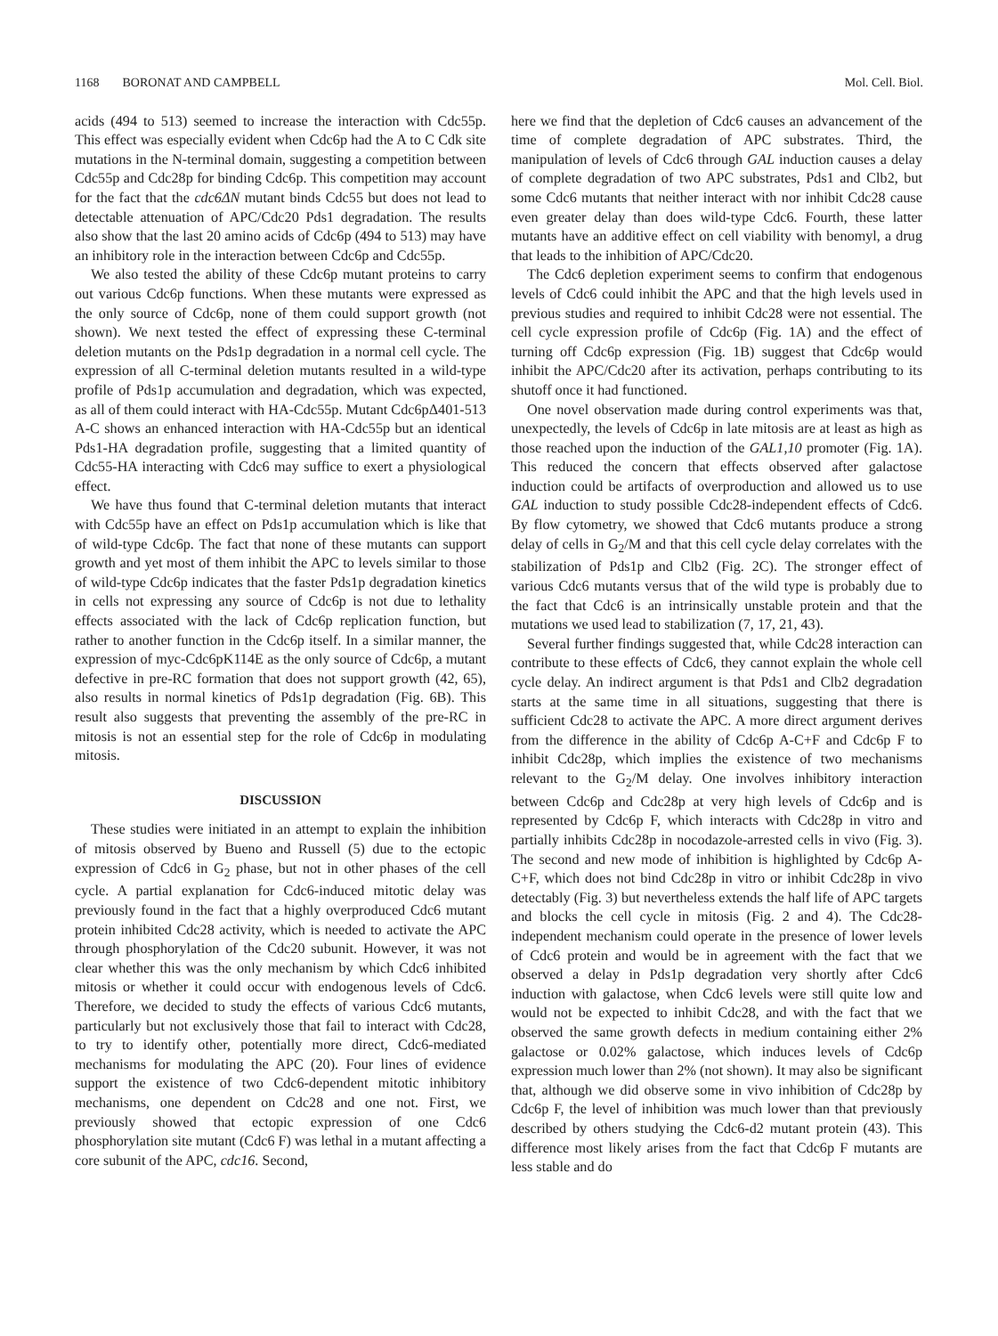1168 BORONAT AND CAMPBELL Mol. Cell. Biol.
acids (494 to 513) seemed to increase the interaction with Cdc55p. This effect was especially evident when Cdc6p had the A to C Cdk site mutations in the N-terminal domain, suggesting a competition between Cdc55p and Cdc28p for binding Cdc6p. This competition may account for the fact that the cdc6ΔN mutant binds Cdc55 but does not lead to detectable attenuation of APC/Cdc20 Pds1 degradation. The results also show that the last 20 amino acids of Cdc6p (494 to 513) may have an inhibitory role in the interaction between Cdc6p and Cdc55p.
We also tested the ability of these Cdc6p mutant proteins to carry out various Cdc6p functions. When these mutants were expressed as the only source of Cdc6p, none of them could support growth (not shown). We next tested the effect of expressing these C-terminal deletion mutants on the Pds1p degradation in a normal cell cycle. The expression of all C-terminal deletion mutants resulted in a wild-type profile of Pds1p accumulation and degradation, which was expected, as all of them could interact with HA-Cdc55p. Mutant Cdc6pΔ401-513 A-C shows an enhanced interaction with HA-Cdc55p but an identical Pds1-HA degradation profile, suggesting that a limited quantity of Cdc55-HA interacting with Cdc6 may suffice to exert a physiological effect.
We have thus found that C-terminal deletion mutants that interact with Cdc55p have an effect on Pds1p accumulation which is like that of wild-type Cdc6p. The fact that none of these mutants can support growth and yet most of them inhibit the APC to levels similar to those of wild-type Cdc6p indicates that the faster Pds1p degradation kinetics in cells not expressing any source of Cdc6p is not due to lethality effects associated with the lack of Cdc6p replication function, but rather to another function in the Cdc6p itself. In a similar manner, the expression of myc-Cdc6pK114E as the only source of Cdc6p, a mutant defective in pre-RC formation that does not support growth (42, 65), also results in normal kinetics of Pds1p degradation (Fig. 6B). This result also suggests that preventing the assembly of the pre-RC in mitosis is not an essential step for the role of Cdc6p in modulating mitosis.
DISCUSSION
These studies were initiated in an attempt to explain the inhibition of mitosis observed by Bueno and Russell (5) due to the ectopic expression of Cdc6 in G<sub>2</sub> phase, but not in other phases of the cell cycle. A partial explanation for Cdc6-induced mitotic delay was previously found in the fact that a highly overproduced Cdc6 mutant protein inhibited Cdc28 activity, which is needed to activate the APC through phosphorylation of the Cdc20 subunit. However, it was not clear whether this was the only mechanism by which Cdc6 inhibited mitosis or whether it could occur with endogenous levels of Cdc6. Therefore, we decided to study the effects of various Cdc6 mutants, particularly but not exclusively those that fail to interact with Cdc28, to try to identify other, potentially more direct, Cdc6-mediated mechanisms for modulating the APC (20). Four lines of evidence support the existence of two Cdc6-dependent mitotic inhibitory mechanisms, one dependent on Cdc28 and one not. First, we previously showed that ectopic expression of one Cdc6 phosphorylation site mutant (Cdc6 F) was lethal in a mutant affecting a core subunit of the APC, cdc16. Second,
here we find that the depletion of Cdc6 causes an advancement of the time of complete degradation of APC substrates. Third, the manipulation of levels of Cdc6 through GAL induction causes a delay of complete degradation of two APC substrates, Pds1 and Clb2, but some Cdc6 mutants that neither interact with nor inhibit Cdc28 cause even greater delay than does wild-type Cdc6. Fourth, these latter mutants have an additive effect on cell viability with benomyl, a drug that leads to the inhibition of APC/Cdc20.
The Cdc6 depletion experiment seems to confirm that endogenous levels of Cdc6 could inhibit the APC and that the high levels used in previous studies and required to inhibit Cdc28 were not essential. The cell cycle expression profile of Cdc6p (Fig. 1A) and the effect of turning off Cdc6p expression (Fig. 1B) suggest that Cdc6p would inhibit the APC/Cdc20 after its activation, perhaps contributing to its shutoff once it had functioned.
One novel observation made during control experiments was that, unexpectedly, the levels of Cdc6p in late mitosis are at least as high as those reached upon the induction of the GAL1,10 promoter (Fig. 1A). This reduced the concern that effects observed after galactose induction could be artifacts of overproduction and allowed us to use GAL induction to study possible Cdc28-independent effects of Cdc6. By flow cytometry, we showed that Cdc6 mutants produce a strong delay of cells in G<sub>2</sub>/M and that this cell cycle delay correlates with the stabilization of Pds1p and Clb2 (Fig. 2C). The stronger effect of various Cdc6 mutants versus that of the wild type is probably due to the fact that Cdc6 is an intrinsically unstable protein and that the mutations we used lead to stabilization (7, 17, 21, 43).
Several further findings suggested that, while Cdc28 interaction can contribute to these effects of Cdc6, they cannot explain the whole cell cycle delay. An indirect argument is that Pds1 and Clb2 degradation starts at the same time in all situations, suggesting that there is sufficient Cdc28 to activate the APC. A more direct argument derives from the difference in the ability of Cdc6p A-C+F and Cdc6p F to inhibit Cdc28p, which implies the existence of two mechanisms relevant to the G<sub>2</sub>/M delay. One involves inhibitory interaction between Cdc6p and Cdc28p at very high levels of Cdc6p and is represented by Cdc6p F, which interacts with Cdc28p in vitro and partially inhibits Cdc28p in nocodazole-arrested cells in vivo (Fig. 3). The second and new mode of inhibition is highlighted by Cdc6p A-C+F, which does not bind Cdc28p in vitro or inhibit Cdc28p in vivo detectably (Fig. 3) but nevertheless extends the half life of APC targets and blocks the cell cycle in mitosis (Fig. 2 and 4). The Cdc28-independent mechanism could operate in the presence of lower levels of Cdc6 protein and would be in agreement with the fact that we observed a delay in Pds1p degradation very shortly after Cdc6 induction with galactose, when Cdc6 levels were still quite low and would not be expected to inhibit Cdc28, and with the fact that we observed the same growth defects in medium containing either 2% galactose or 0.02% galactose, which induces levels of Cdc6p expression much lower than 2% (not shown). It may also be significant that, although we did observe some in vivo inhibition of Cdc28p by Cdc6p F, the level of inhibition was much lower than that previously described by others studying the Cdc6-d2 mutant protein (43). This difference most likely arises from the fact that Cdc6p F mutants are less stable and do